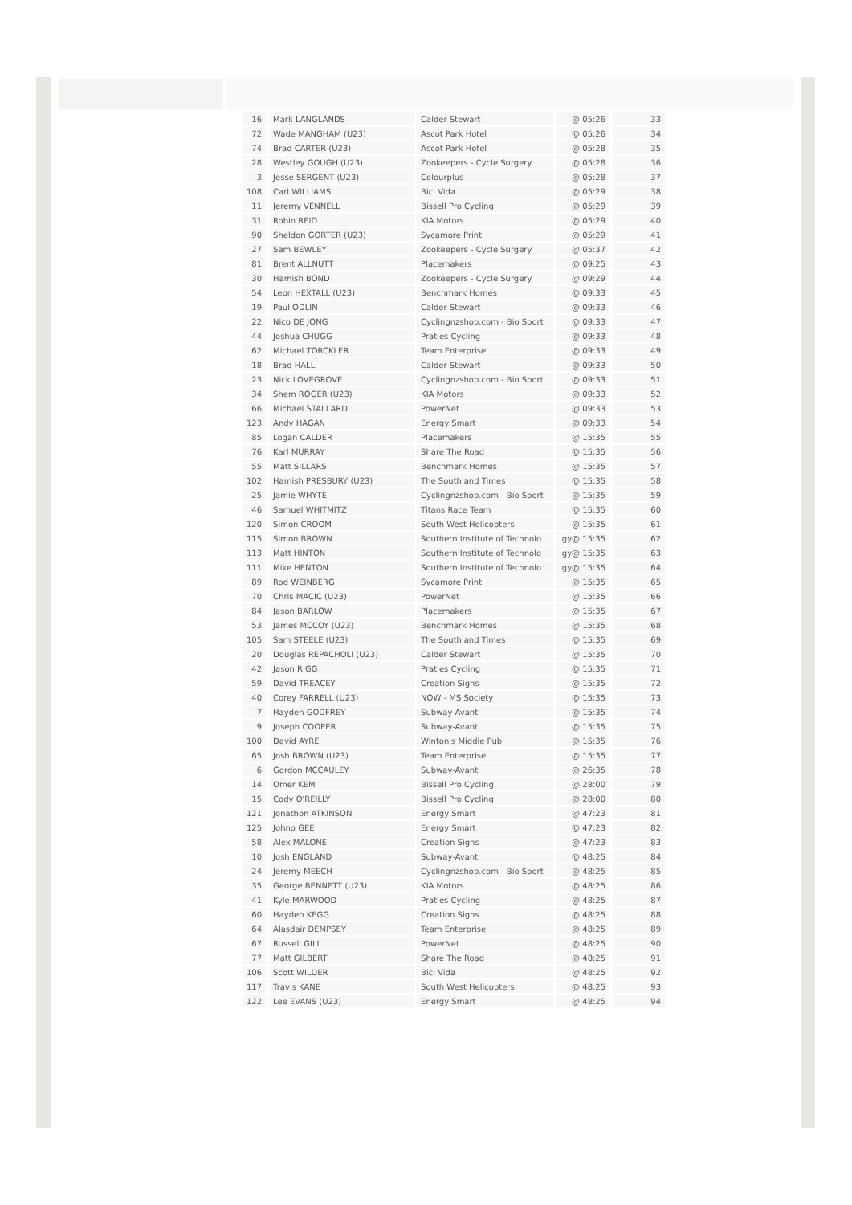| 16 | Mark LANGLANDS | Calder Stewart | @ 05:26 | 33 |
| 72 | Wade MANGHAM (U23) | Ascot Park Hotel | @ 05:26 | 34 |
| 74 | Brad CARTER (U23) | Ascot Park Hotel | @ 05:28 | 35 |
| 28 | Westley GOUGH (U23) | Zookeepers - Cycle Surgery | @ 05:28 | 36 |
| 3 | Jesse SERGENT (U23) | Colourplus | @ 05:28 | 37 |
| 108 | Carl WILLIAMS | Bici Vida | @ 05:29 | 38 |
| 11 | Jeremy VENNELL | Bissell Pro Cycling | @ 05:29 | 39 |
| 31 | Robin REID | KIA Motors | @ 05:29 | 40 |
| 90 | Sheldon GORTER (U23) | Sycamore Print | @ 05:29 | 41 |
| 27 | Sam BEWLEY | Zookeepers - Cycle Surgery | @ 05:37 | 42 |
| 81 | Brent ALLNUTT | Placemakers | @ 09:25 | 43 |
| 30 | Hamish BOND | Zookeepers - Cycle Surgery | @ 09:29 | 44 |
| 54 | Leon HEXTALL (U23) | Benchmark Homes | @ 09:33 | 45 |
| 19 | Paul ODLIN | Calder Stewart | @ 09:33 | 46 |
| 22 | Nico DE JONG | Cyclingnzshop.com - Bio Sport | @ 09:33 | 47 |
| 44 | Joshua CHUGG | Praties Cycling | @ 09:33 | 48 |
| 62 | Michael TORCKLER | Team Enterprise | @ 09:33 | 49 |
| 18 | Brad HALL | Calder Stewart | @ 09:33 | 50 |
| 23 | Nick LOVEGROVE | Cyclingnzshop.com - Bio Sport | @ 09:33 | 51 |
| 34 | Shem ROGER (U23) | KIA Motors | @ 09:33 | 52 |
| 66 | Michael STALLARD | PowerNet | @ 09:33 | 53 |
| 123 | Andy HAGAN | Energy Smart | @ 09:33 | 54 |
| 85 | Logan CALDER | Placemakers | @ 15:35 | 55 |
| 76 | Karl MURRAY | Share The Road | @ 15:35 | 56 |
| 55 | Matt SILLARS | Benchmark Homes | @ 15:35 | 57 |
| 102 | Hamish PRESBURY (U23) | The Southland Times | @ 15:35 | 58 |
| 25 | Jamie WHYTE | Cyclingnzshop.com - Bio Sport | @ 15:35 | 59 |
| 46 | Samuel WHITMITZ | Titans Race Team | @ 15:35 | 60 |
| 120 | Simon CROOM | South West Helicopters | @ 15:35 | 61 |
| 115 | Simon BROWN | Southern Institute of Technolo | gy@ 15:35 | 62 |
| 113 | Matt HINTON | Southern Institute of Technolo | gy@ 15:35 | 63 |
| 111 | Mike HENTON | Southern Institute of Technolo | gy@ 15:35 | 64 |
| 89 | Rod WEINBERG | Sycamore Print | @ 15:35 | 65 |
| 70 | Chris MACIC (U23) | PowerNet | @ 15:35 | 66 |
| 84 | Jason BARLOW | Placemakers | @ 15:35 | 67 |
| 53 | James MCCOY (U23) | Benchmark Homes | @ 15:35 | 68 |
| 105 | Sam STEELE (U23) | The Southland Times | @ 15:35 | 69 |
| 20 | Douglas REPACHOLI (U23) | Calder Stewart | @ 15:35 | 70 |
| 42 | Jason RIGG | Praties Cycling | @ 15:35 | 71 |
| 59 | David TREACEY | Creation Signs | @ 15:35 | 72 |
| 40 | Corey FARRELL (U23) | NOW - MS Society | @ 15:35 | 73 |
| 7 | Hayden GODFREY | Subway-Avanti | @ 15:35 | 74 |
| 9 | Joseph COOPER | Subway-Avanti | @ 15:35 | 75 |
| 100 | David AYRE | Winton's Middle Pub | @ 15:35 | 76 |
| 65 | Josh BROWN (U23) | Team Enterprise | @ 15:35 | 77 |
| 6 | Gordon MCCAULEY | Subway-Avanti | @ 26:35 | 78 |
| 14 | Omer KEM | Bissell Pro Cycling | @ 28:00 | 79 |
| 15 | Cody O'REILLY | Bissell Pro Cycling | @ 28:00 | 80 |
| 121 | Jonathon ATKINSON | Energy Smart | @ 47:23 | 81 |
| 125 | Johno GEE | Energy Smart | @ 47:23 | 82 |
| 58 | Alex MALONE | Creation Signs | @ 47:23 | 83 |
| 10 | Josh ENGLAND | Subway-Avanti | @ 48:25 | 84 |
| 24 | Jeremy MEECH | Cyclingnzshop.com - Bio Sport | @ 48:25 | 85 |
| 35 | George BENNETT (U23) | KIA Motors | @ 48:25 | 86 |
| 41 | Kyle MARWOOD | Praties Cycling | @ 48:25 | 87 |
| 60 | Hayden KEGG | Creation Signs | @ 48:25 | 88 |
| 64 | Alasdair DEMPSEY | Team Enterprise | @ 48:25 | 89 |
| 67 | Russell GILL | PowerNet | @ 48:25 | 90 |
| 77 | Matt GILBERT | Share The Road | @ 48:25 | 91 |
| 106 | Scott WILDER | Bici Vida | @ 48:25 | 92 |
| 117 | Travis KANE | South West Helicopters | @ 48:25 | 93 |
| 122 | Lee EVANS (U23) | Energy Smart | @ 48:25 | 94 |